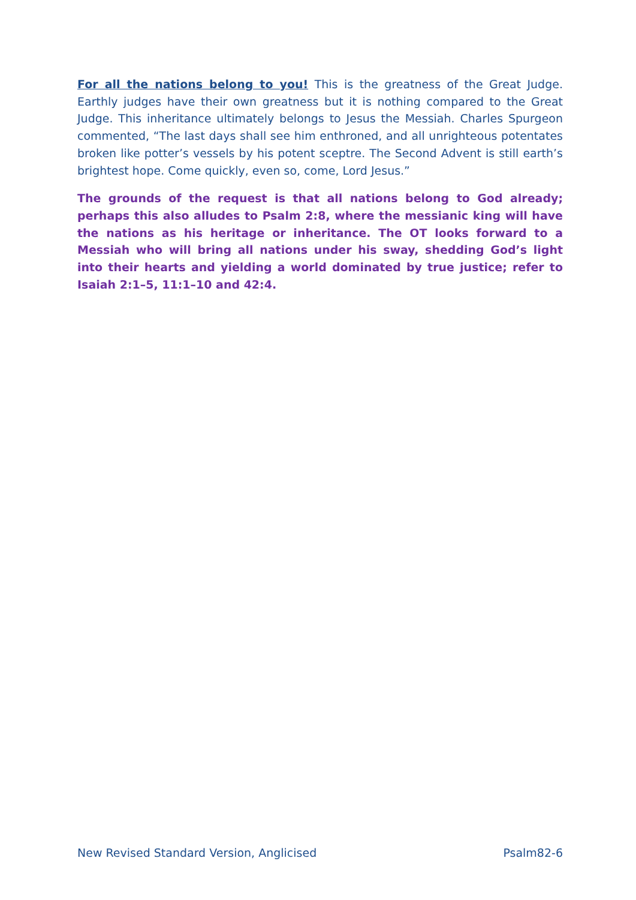For all the nations belong to you! This is the greatness of the Great Judge. Earthly judges have their own greatness but it is nothing compared to the Great Judge. This inheritance ultimately belongs to Jesus the Messiah. Charles Spurgeon commented, “The last days shall see him enthroned, and all unrighteous potentates broken like potter’s vessels by his potent sceptre. The Second Advent is still earth’s brightest hope. Come quickly, even so, come, Lord Jesus.”
The grounds of the request is that all nations belong to God already; perhaps this also alludes to Psalm 2:8, where the messianic king will have the nations as his heritage or inheritance. The OT looks forward to a Messiah who will bring all nations under his sway, shedding God’s light into their hearts and yielding a world dominated by true justice; refer to Isaiah 2:1–5, 11:1–10 and 42:4.
New Revised Standard Version, Anglicised Psalm82-6